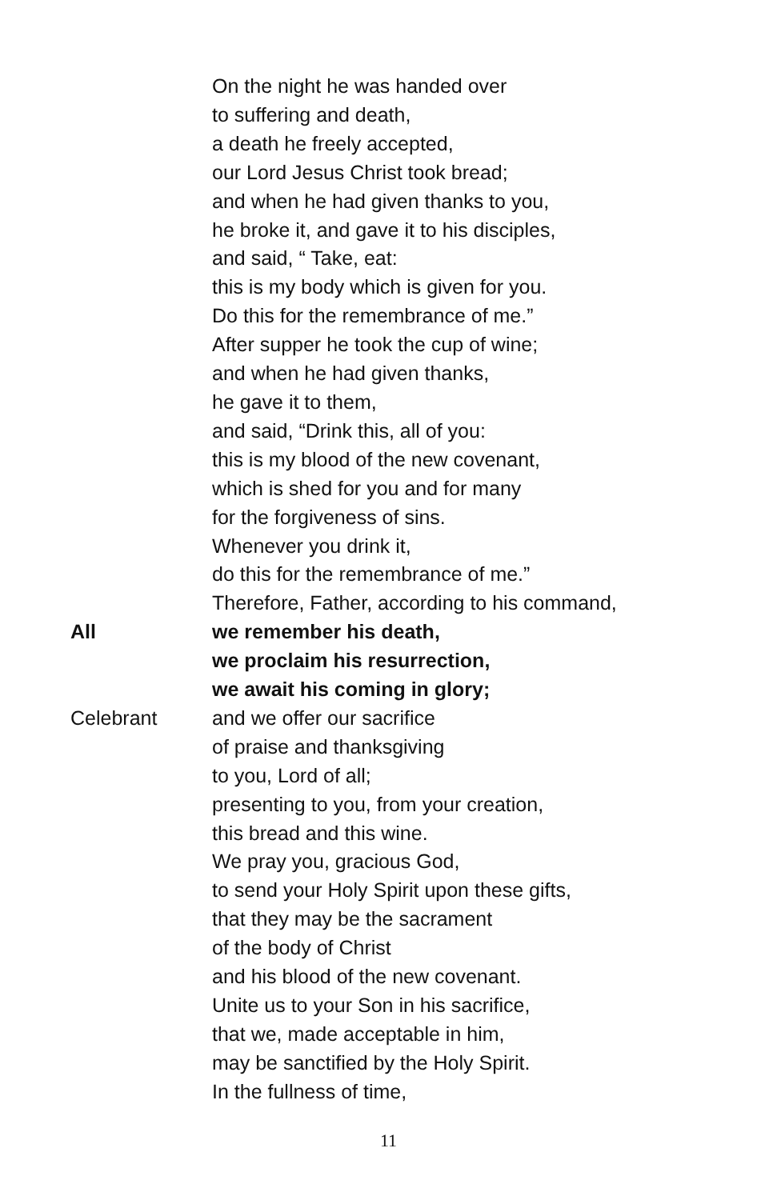On the night he was handed over
to suffering and death,
a death he freely accepted,
our Lord Jesus Christ took bread;
and when he had given thanks to you,
he broke it, and gave it to his disciples,
and said, “ Take, eat:
this is my body which is given for you.
Do this for the remembrance of me.”
After supper he took the cup of wine;
and when he had given thanks,
he gave it to them,
and said, “Drink this, all of you:
this is my blood of the new covenant,
which is shed for you and for many
for the forgiveness of sins.
Whenever you drink it,
do this for the remembrance of me.”
Therefore, Father, according to his command,
All we remember his death,
we proclaim his resurrection,
we await his coming in glory;
Celebrant and we offer our sacrifice
of praise and thanksgiving
to you, Lord of all;
presenting to you, from your creation,
this bread and this wine.
We pray you, gracious God,
to send your Holy Spirit upon these gifts,
that they may be the sacrament
of the body of Christ
and his blood of the new covenant.
Unite us to your Son in his sacrifice,
that we, made acceptable in him,
may be sanctified by the Holy Spirit.
In the fullness of time,
11